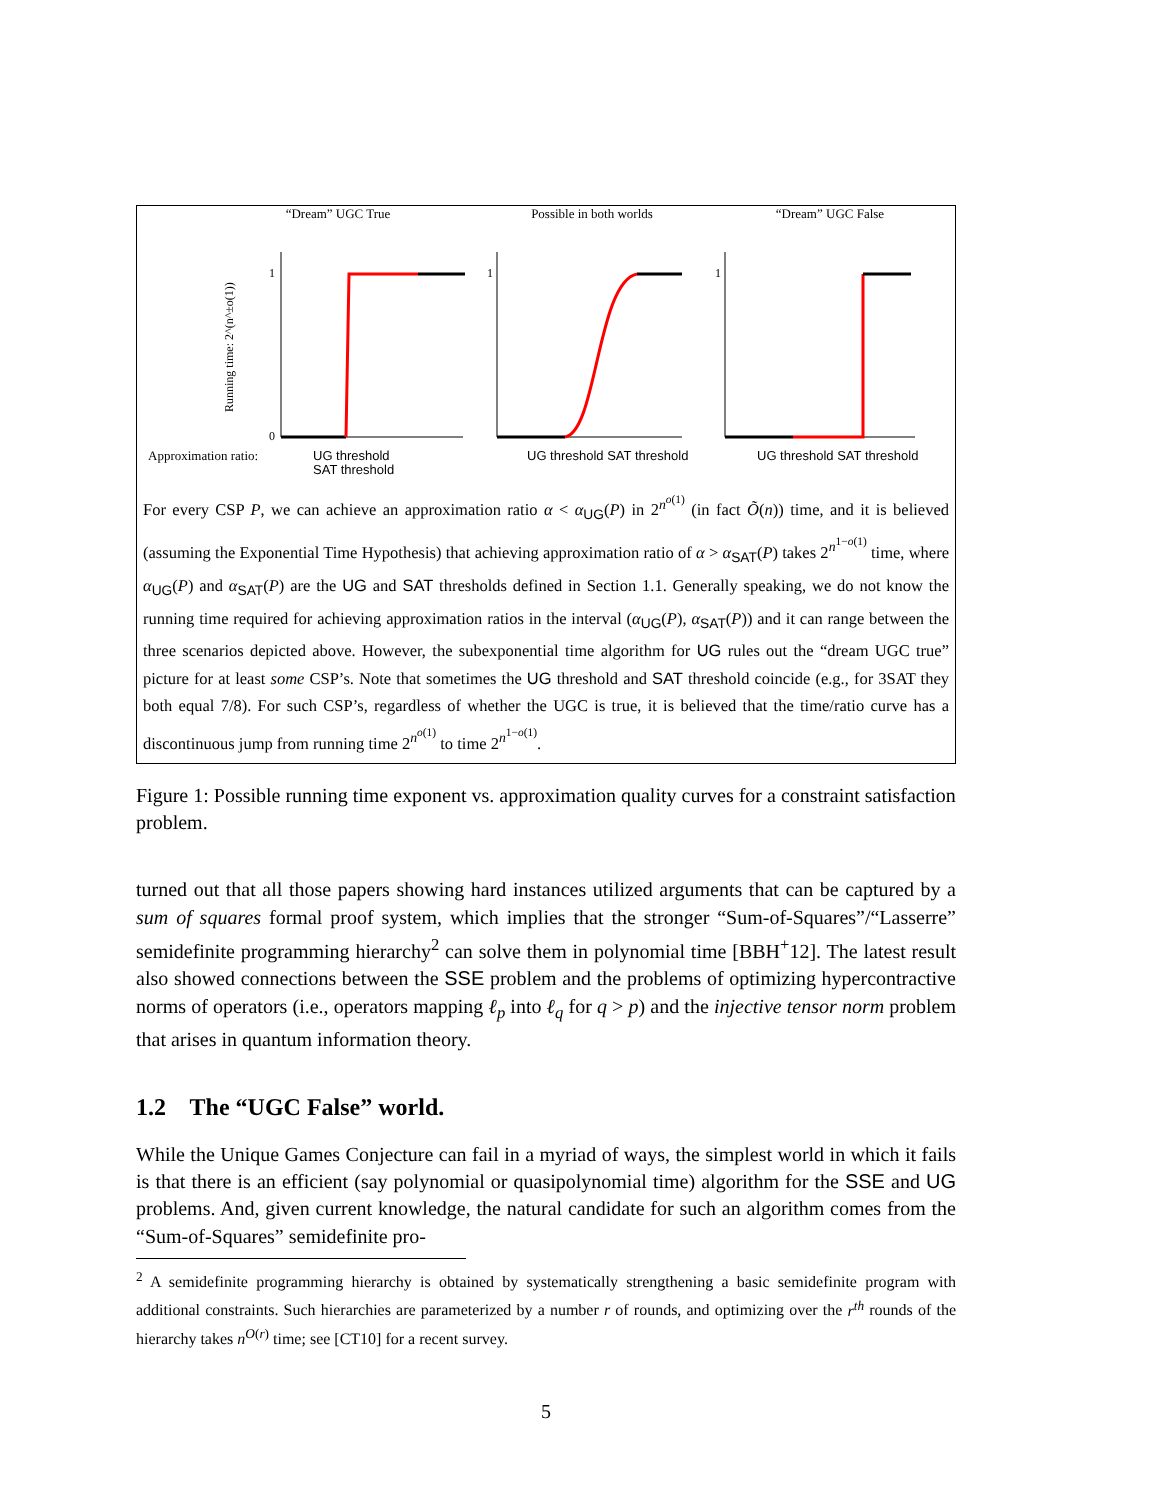“Dream” UGC True
Running time: 2^(n^±o(1))
1
0
Approximation ratio:
UG threshold
SAT threshold
Possible in both worlds
1
UG threshold SAT threshold
“Dream” UGC False
1
UG threshold SAT threshold
For every CSP P, we can achieve an approximation ratio α < α<sub>UG</sub>(P) in 2<sup>n<sup>o(1)</sup></sup> (in fact Õ(n)) time, and it is believed (assuming the Exponential Time Hypothesis) that achieving approximation ratio of α > α<sub>SAT</sub>(P) takes 2<sup>n<sup>1−o(1)</sup></sup> time, where α<sub>UG</sub>(P) and α<sub>SAT</sub>(P) are the UG and SAT thresholds defined in Section 1.1. Generally speaking, we do not know the running time required for achieving approximation ratios in the interval (α<sub>UG</sub>(P), α<sub>SAT</sub>(P)) and it can range between the three scenarios depicted above. However, the subexponential time algorithm for UG rules out the “dream UGC true” picture for at least some CSP’s. Note that sometimes the UG threshold and SAT threshold coincide (e.g., for 3SAT they both equal 7/8). For such CSP’s, regardless of whether the UGC is true, it is believed that the time/ratio curve has a discontinuous jump from running time 2<sup>n<sup>o(1)</sup></sup> to time 2<sup>n<sup>1−o(1)</sup></sup>.
Figure 1: Possible running time exponent vs. approximation quality curves for a constraint satisfaction problem.
turned out that all those papers showing hard instances utilized arguments that can be captured by a sum of squares formal proof system, which implies that the stronger “Sum-of-Squares”/“Lasserre” semidefinite programming hierarchy<sup>2</sup> can solve them in polynomial time [BBH<sup>+</sup>12]. The latest result also showed connections between the SSE problem and the problems of optimizing hypercontractive norms of operators (i.e., operators mapping ℓ<sub>p</sub> into ℓ<sub>q</sub> for q > p) and the injective tensor norm problem that arises in quantum information theory.
1.2 The “UGC False” world.
While the Unique Games Conjecture can fail in a myriad of ways, the simplest world in which it fails is that there is an efficient (say polynomial or quasipolynomial time) algorithm for the SSE and UG problems. And, given current knowledge, the natural candidate for such an algorithm comes from the “Sum-of-Squares” semidefinite pro-
<sup>2</sup> A semidefinite programming hierarchy is obtained by systematically strengthening a basic semidefinite program with additional constraints. Such hierarchies are parameterized by a number r of rounds, and optimizing over the r<sup>th</sup> rounds of the hierarchy takes n<sup>O(r)</sup> time; see [CT10] for a recent survey.
5